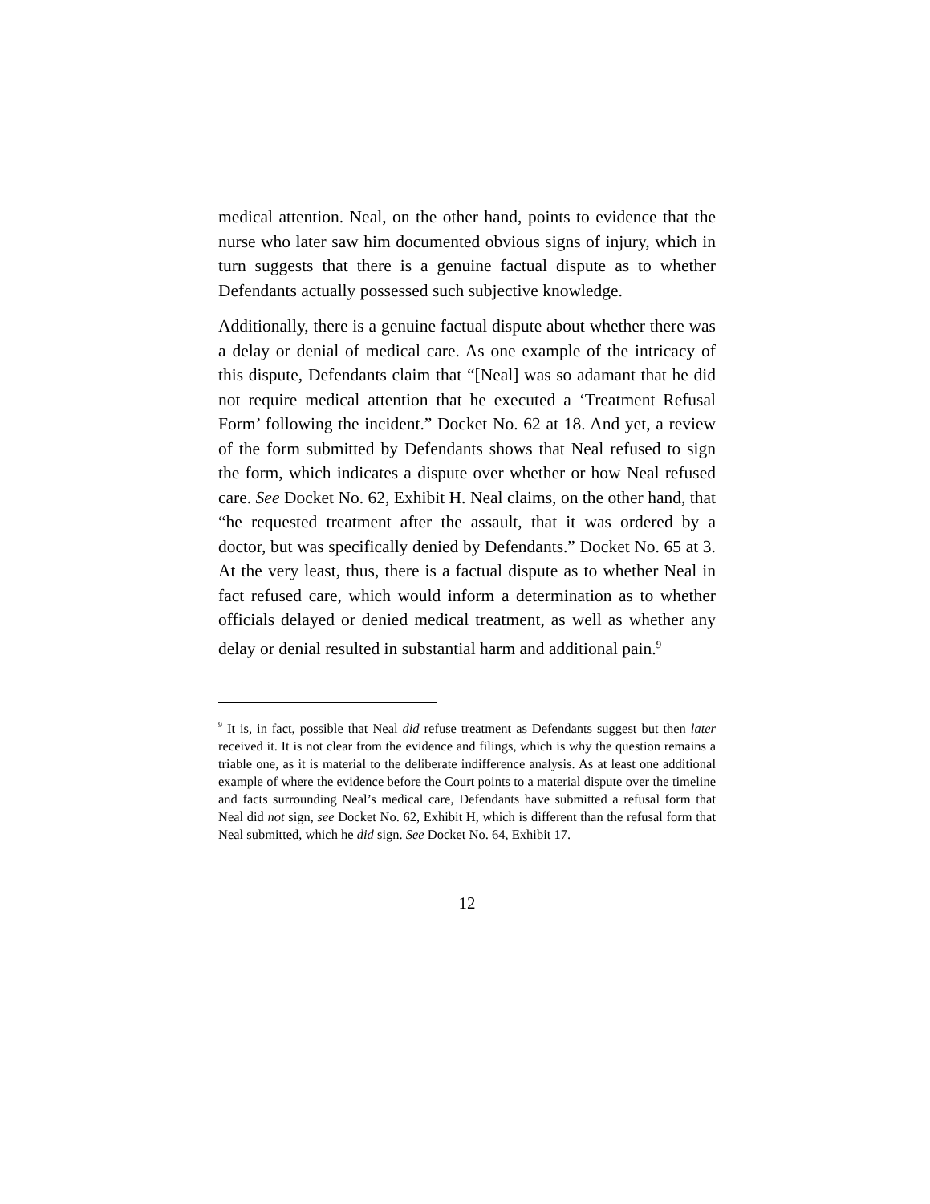medical attention. Neal, on the other hand, points to evidence that the nurse who later saw him documented obvious signs of injury, which in turn suggests that there is a genuine factual dispute as to whether Defendants actually possessed such subjective knowledge.
Additionally, there is a genuine factual dispute about whether there was a delay or denial of medical care. As one example of the intricacy of this dispute, Defendants claim that “[Neal] was so adamant that he did not require medical attention that he executed a ‘Treatment Refusal Form’ following the incident.” Docket No. 62 at 18. And yet, a review of the form submitted by Defendants shows that Neal refused to sign the form, which indicates a dispute over whether or how Neal refused care. See Docket No. 62, Exhibit H. Neal claims, on the other hand, that “he requested treatment after the assault, that it was ordered by a doctor, but was specifically denied by Defendants.” Docket No. 65 at 3. At the very least, thus, there is a factual dispute as to whether Neal in fact refused care, which would inform a determination as to whether officials delayed or denied medical treatment, as well as whether any delay or denial resulted in substantial harm and additional pain.<sup>9</sup>
<sup>9</sup> It is, in fact, possible that Neal did refuse treatment as Defendants suggest but then later received it. It is not clear from the evidence and filings, which is why the question remains a triable one, as it is material to the deliberate indifference analysis. As at least one additional example of where the evidence before the Court points to a material dispute over the timeline and facts surrounding Neal’s medical care, Defendants have submitted a refusal form that Neal did not sign, see Docket No. 62, Exhibit H, which is different than the refusal form that Neal submitted, which he did sign. See Docket No. 64, Exhibit 17.
12